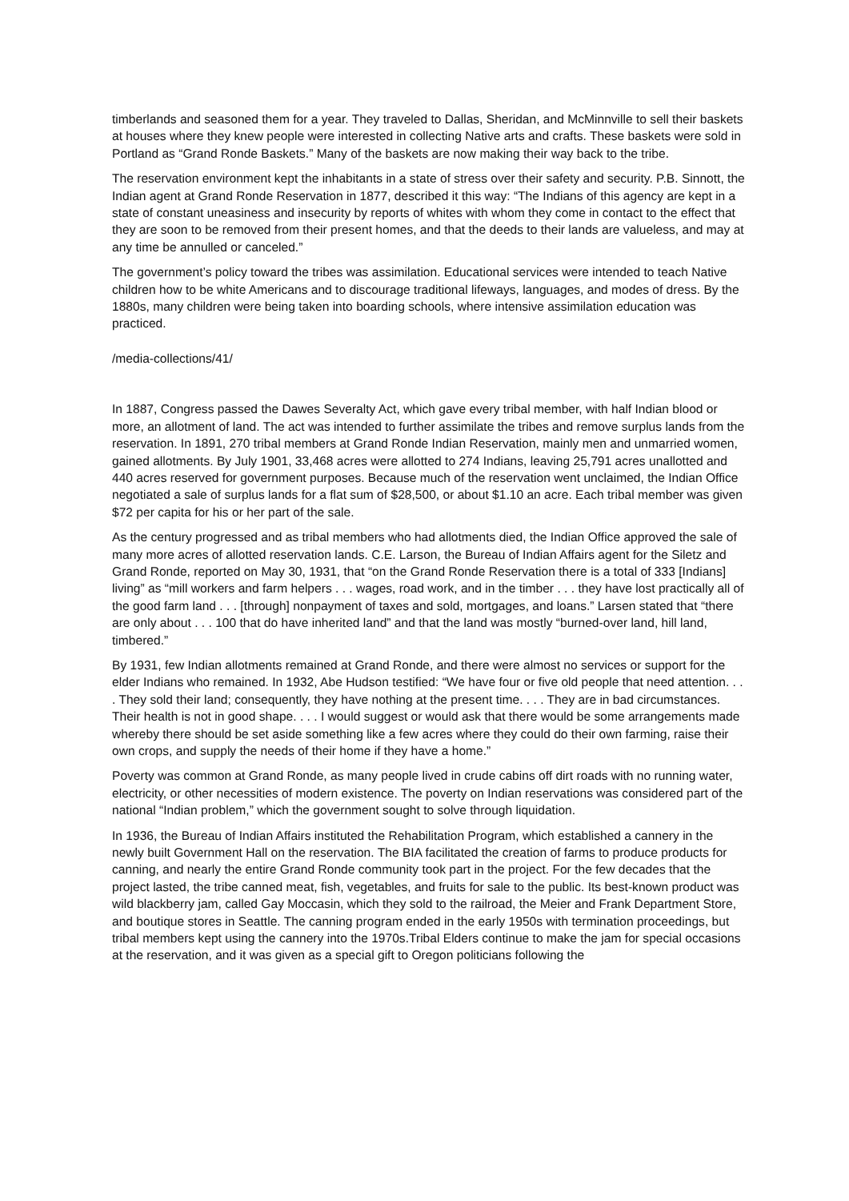timberlands and seasoned them for a year. They traveled to Dallas, Sheridan, and McMinnville to sell their baskets at houses where they knew people were interested in collecting Native arts and crafts. These baskets were sold in Portland as “Grand Ronde Baskets.” Many of the baskets are now making their way back to the tribe.
The reservation environment kept the inhabitants in a state of stress over their safety and security. P.B. Sinnott, the Indian agent at Grand Ronde Reservation in 1877, described it this way: “The Indians of this agency are kept in a state of constant uneasiness and insecurity by reports of whites with whom they come in contact to the effect that they are soon to be removed from their present homes, and that the deeds to their lands are valueless, and may at any time be annulled or canceled.”
The government’s policy toward the tribes was assimilation. Educational services were intended to teach Native children how to be white Americans and to discourage traditional lifeways, languages, and modes of dress. By the 1880s, many children were being taken into boarding schools, where intensive assimilation education was practiced.
/media-collections/41/
In 1887, Congress passed the Dawes Severalty Act, which gave every tribal member, with half Indian blood or more, an allotment of land. The act was intended to further assimilate the tribes and remove surplus lands from the reservation. In 1891, 270 tribal members at Grand Ronde Indian Reservation, mainly men and unmarried women, gained allotments. By July 1901, 33,468 acres were allotted to 274 Indians, leaving 25,791 acres unallotted and 440 acres reserved for government purposes. Because much of the reservation went unclaimed, the Indian Office negotiated a sale of surplus lands for a flat sum of $28,500, or about $1.10 an acre. Each tribal member was given $72 per capita for his or her part of the sale.
As the century progressed and as tribal members who had allotments died, the Indian Office approved the sale of many more acres of allotted reservation lands. C.E. Larson, the Bureau of Indian Affairs agent for the Siletz and Grand Ronde, reported on May 30, 1931, that “on the Grand Ronde Reservation there is a total of 333 [Indians] living” as “mill workers and farm helpers . . . wages, road work, and in the timber . . . they have lost practically all of the good farm land . . . [through] nonpayment of taxes and sold, mortgages, and loans.” Larsen stated that “there are only about . . . 100 that do have inherited land” and that the land was mostly “burned-over land, hill land, timbered.”
By 1931, few Indian allotments remained at Grand Ronde, and there were almost no services or support for the elder Indians who remained. In 1932, Abe Hudson testified: “We have four or five old people that need attention. . . . They sold their land; consequently, they have nothing at the present time. . . . They are in bad circumstances. Their health is not in good shape. . . . I would suggest or would ask that there would be some arrangements made whereby there should be set aside something like a few acres where they could do their own farming, raise their own crops, and supply the needs of their home if they have a home.”
Poverty was common at Grand Ronde, as many people lived in crude cabins off dirt roads with no running water, electricity, or other necessities of modern existence. The poverty on Indian reservations was considered part of the national “Indian problem,” which the government sought to solve through liquidation.
In 1936, the Bureau of Indian Affairs instituted the Rehabilitation Program, which established a cannery in the newly built Government Hall on the reservation. The BIA facilitated the creation of farms to produce products for canning, and nearly the entire Grand Ronde community took part in the project. For the few decades that the project lasted, the tribe canned meat, fish, vegetables, and fruits for sale to the public. Its best-known product was wild blackberry jam, called Gay Moccasin, which they sold to the railroad, the Meier and Frank Department Store, and boutique stores in Seattle. The canning program ended in the early 1950s with termination proceedings, but tribal members kept using the cannery into the 1970s.Tribal Elders continue to make the jam for special occasions at the reservation, and it was given as a special gift to Oregon politicians following the